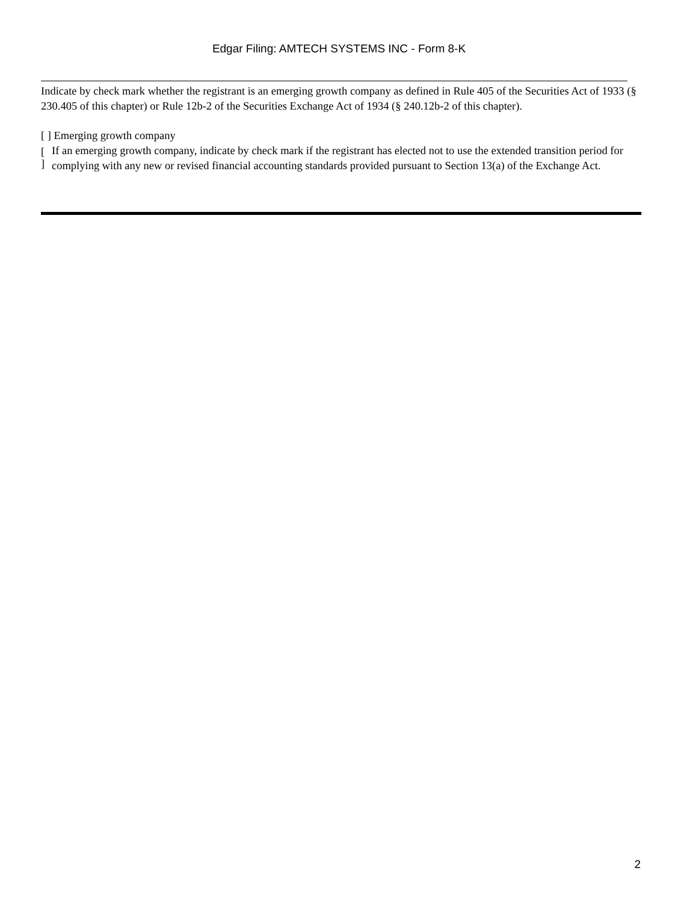Edgar Filing: AMTECH SYSTEMS INC - Form 8-K
Indicate by check mark whether the registrant is an emerging growth company as defined in Rule 405 of the Securities Act of 1933 (§ 230.405 of this chapter) or Rule 12b-2 of the Securities Exchange Act of 1934 (§ 240.12b-2 of this chapter).
[ ] Emerging growth company
[
]
If an emerging growth company, indicate by check mark if the registrant has elected not to use the extended transition period for complying with any new or revised financial accounting standards provided pursuant to Section 13(a) of the Exchange Act.
2